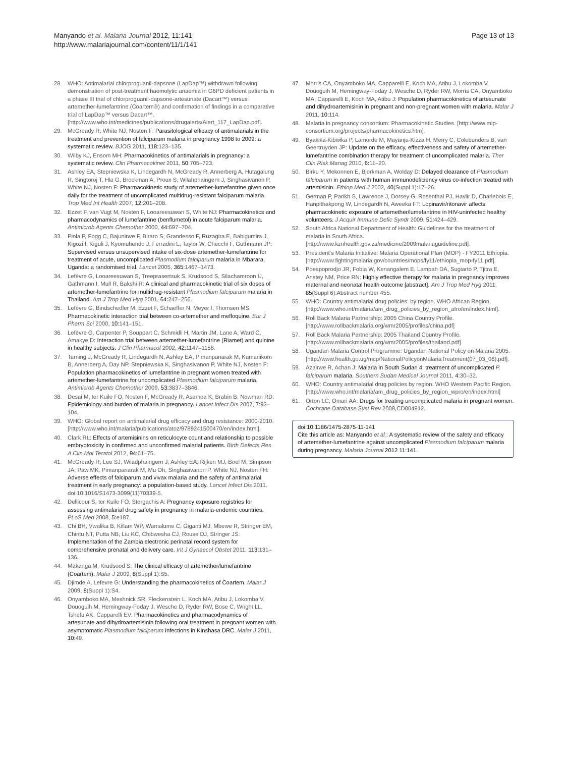Manyando et al. Malaria Journal 2012, 11:141
http://www.malariajournal.com/content/11/1/141
Page 13 of 13
28. WHO: Antimalarial chlorproguanil-dapsone (LapDap™) withdrawn following demonstration of post-treatment haemolytic anaemia in G6PD deficient patients in a phase III trial of chlorproguanil-dapsone-artesunate (Dacart™) versus artemether-lumefantrine (Coartem®) and confirmation of findings in a comparative trial of LapDap™ versus Dacart™. [http://www.who.int/medicines/publications/drugalerts/Alert_117_LapDap.pdf].
29. McGready R, White NJ, Nosten F: Parasitological efficacy of antimalarials in the treatment and prevention of falciparum malaria in pregnancy 1998 to 2009: a systematic review. BJOG 2011, 118: 123–135.
30. Wilby KJ, Ensom MH: Pharmacokinetics of antimalarials in pregnancy: a systematic review. Clin Pharmacokinet 2011, 50: 705–723.
31. Ashley EA, Stepniewska K, Lindegardh N, McGready R, Annerberg A, Hutagalung R, Singtoroj T, Hla G, Brockman A, Proux S, Wilahphaingern J, Singhasivanon P, White NJ, Nosten F: Pharmacokinetic study of artemether-lumefantrine given once daily for the treatment of uncomplicated multidrug-resistant falciparum malaria. Trop Med Int Health 2007, 12: 201–208.
32. Ezzet F, van Vugt M, Nosten F, Looareesuwan S, White NJ: Pharmacokinetics and pharmacodynamics of lumefantrine (benflumetol) in acute falciparum malaria. Antimicrob Agents Chemother 2000, 44: 697–704.
33. Piola P, Fogg C, Bajunirwe F, Biraro S, Grandesso F, Ruzagira E, Babigumira J, Kigozi I, Kiguli J, Kyomuhendo J, Ferradini L, Taylor W, Checchi F, Guthmann JP: Supervised versus unsupervised intake of six-dose artemether-lumefantrine for treatment of acute, uncomplicated Plasmodium falciparum malaria in Mbarara, Uganda: a randomised trial. Lancet 2005, 365: 1467–1473.
34. Lefèvre G, Looareesuwan S, Treeprasertsuk S, Krudsood S, Silachamroon U, Gathmann I, Mull R, Bakshi R: A clinical and pharmacokinetic trial of six doses of artemether-lumefantrine for multidrug-resistant Plasmodium falciparum malaria in Thailand. Am J Trop Med Hyg 2001, 64: 247–256.
35. Lefèvre G, Bindschedler M, Ezzet F, Schaeffer N, Meyer I, Thomsen MS: Pharmacokinetic interaction trial between co-artemether and mefloquine. Eur J Pharm Sci 2000, 10: 141–151.
36. Lefèvre G, Carpenter P, Souppart C, Schmidli H, Martin JM, Lane A, Ward C, Amakye D: Interaction trial between artemether-lumefantrine (Riamet) and quinine in healthy subjects. J Clin Pharmacol 2002, 42: 1147–1158.
37. Tarning J, McGready R, Lindegardh N, Ashley EA, Pimanpanarak M, Kamanikom B, Annerberg A, Day NP, Stepniewska K, Singhasivanon P, White NJ, Nosten F: Population pharmacokinetics of lumefantrine in pregnant women treated with artemether-lumefantrine for uncomplicated Plasmodium falciparum malaria. Antimicrob Agents Chemother 2009, 53: 3837–3846.
38. Desai M, ter Kuile FO, Nosten F, McGready R, Asamoa K, Brabin B, Newman RD: Epidemiology and burden of malaria in pregnancy. Lancet Infect Dis 2007, 7: 93–104.
39. WHO: Global report on antimalarial drug efficacy and drug resistance: 2000-2010. [http://www.who.int/malaria/publications/atoz/9789241500470/en/index.html].
40. Clark RL: Effects of artemisinins on reticulocyte count and relationship to possible embryotoxicity in confirmed and unconfirmed malarial patients. Birth Defects Res A Clin Mol Teratol 2012, 94: 61–75.
41. McGready R, Lee SJ, Wiladphaingern J, Ashley EA, Rijken MJ, Boel M, Simpson JA, Paw MK, Pimanpanarak M, Mu Oh, Singhasivanon P, White NJ, Nosten FH: Adverse effects of falciparum and vivax malaria and the safety of antimalarial treatment in early pregnancy: a population-based study. Lancet Infect Dis 2011. doi:10.1016/S1473-3099(11)70339-5.
42. Dellicour S, ter Kuile FO, Stergachis A: Pregnancy exposure registries for assessing antimalarial drug safety in pregnancy in malaria-endemic countries. PLoS Med 2008, 5: e187.
43. Chi BH, Vwalika B, Killam WP, Wamalume C, Giganti MJ, Mbewe R, Stringer EM, Chintu NT, Putta NB, Liu KC, Chibwesha CJ, Rouse DJ, Stringer JS: Implementation of the Zambia electronic perinatal record system for comprehensive prenatal and delivery care. Int J Gynaecol Obstet 2011, 113: 131–136.
44. Makanga M, Krudsood S: The clinical efficacy of artemether/lumefantrine (Coartem). Malar J 2009, 8(Suppl 1):S5.
45. Djimde A, Lefevre G: Understanding the pharmacokinetics of Coartem. Malar J 2009, 8(Suppl 1):S4.
46. Onyamboko MA, Meshnick SR, Fleckenstein L, Koch MA, Atibu J, Lokomba V, Douoguih M, Hemingway-Foday J, Wesche D, Ryder RW, Bose C, Wright LL, Tshefu AK, Capparelli EV: Pharmacokinetics and pharmacodynamics of artesunate and dihydroartemisinin following oral treatment in pregnant women with asymptomatic Plasmodium falciparum infections in Kinshasa DRC. Malar J 2011, 10: 49.
47. Morris CA, Onyamboko MA, Capparelli E, Koch MA, Atibu J, Lokomba V, Douoguih M, Hemingway-Foday J, Wesche D, Ryder RW, Morris CA, Onyamboko MA, Capparelli E, Koch MA, Atibu J: Population pharmacokinetics of artesunate and dihydroartemisinin in pregnant and non-pregnant women with malaria. Malar J 2011, 10: 114.
48. Malaria in pregnancy consortium: Pharmacokinetic Studies. [http://www.mip-consortium.org/projects/pharmacokinetics.htm].
49. Byakika-Kibwika P, Lamorde M, Mayanja-Kizza H, Merry C, Colebunders B, van Geertruyden JP: Update on the efficacy, effectiveness and safety of artemether-lumefantrine combination therapy for treatment of uncomplicated malaria. Ther Clin Risk Manag 2010, 6: 11–20.
50. Birku Y, Mekonnen E, Bjorkman A, Wolday D: Delayed clearance of Plasmodium falciparum in patients with human immunodeficiency virus co-infection treated with artemisinin. Ethiop Med J 2002, 40(Suppl 1):17–26.
51. German P, Parikh S, Lawrence J, Dorsey G, Rosenthal PJ, Havlir D, Charlebois E, Hanpithakpong W, Lindegardh N, Aweeka FT: Lopinavir/ritonavir affects pharmacokinetic exposure of artemether/lumefantrine in HIV-uninfected healthy volunteers. J Acquir Immune Defic Syndr 2009, 51: 424–429.
52. South Africa National Department of Health: Guidelines for the treatment of malaria in South Africa. [http://www.kznhealth.gov.za/medicine/2009malariaguideline.pdf].
53. President's Malaria Initiative: Malaria Operational Plan (MOP) - FY2011 Ethiopia. [http://www.fightingmalaria.gov/countries/mops/fy11/ethiopia_mop-fy11.pdf].
54. Poespoprodjo JR, Fobia W, Kenangalem E, Lampah DA, Sugiarto P, Tjitra E, Anstey NM, Price RN: Highly effective therapy for malaria in pregnancy improves maternal and neonatal health outcome [abstract]. Am J Trop Med Hyg 2011, 85(Suppl 6):Abstract number 455.
55. WHO: Country antimalarial drug policies: by region. WHO African Region. [http://www.who.int/malaria/am_drug_policies_by_region_afro/en/index.html].
56. Roll Back Malaria Partnership: 2005 China Country Profile. [http://www.rollbackmalaria.org/wmr2005/profiles/china.pdf]
57. Roll Back Malaria Partnership: 2005 Thailand Country Profile. [http://www.rollbackmalaria.org/wmr2005/profiles/thailand.pdf]
58. Ugandan Malaria Control Programme: Ugandan National Policy on Malaria 2005. [http://www.health.go.ug/mcp/NationalPolicyonMalariaTreatment(07_03_06).pdf].
59. Azairwe R, Achan J: Malaria in South Sudan 4: treatment of uncomplicated P. falciparum malaria. Southern Sudan Medical Journal 2011, 4: 30–32.
60. WHO: Country antimalarial drug policies by region. WHO Western Pacific Region. [http://www.who.int/malaria/am_drug_policies_by_region_wpro/en/index.html]
61. Orton LC, Omari AA: Drugs for treating uncomplicated malaria in pregnant women. Cochrane Database Syst Rev 2008,CD004912.
doi:10.1186/1475-2875-11-141
Cite this article as: Manyando et al.: A systematic review of the safety and efficacy of artemether-lumefantrine against uncomplicated Plasmodium falciparum malaria during pregnancy. Malaria Journal 2012 11:141.